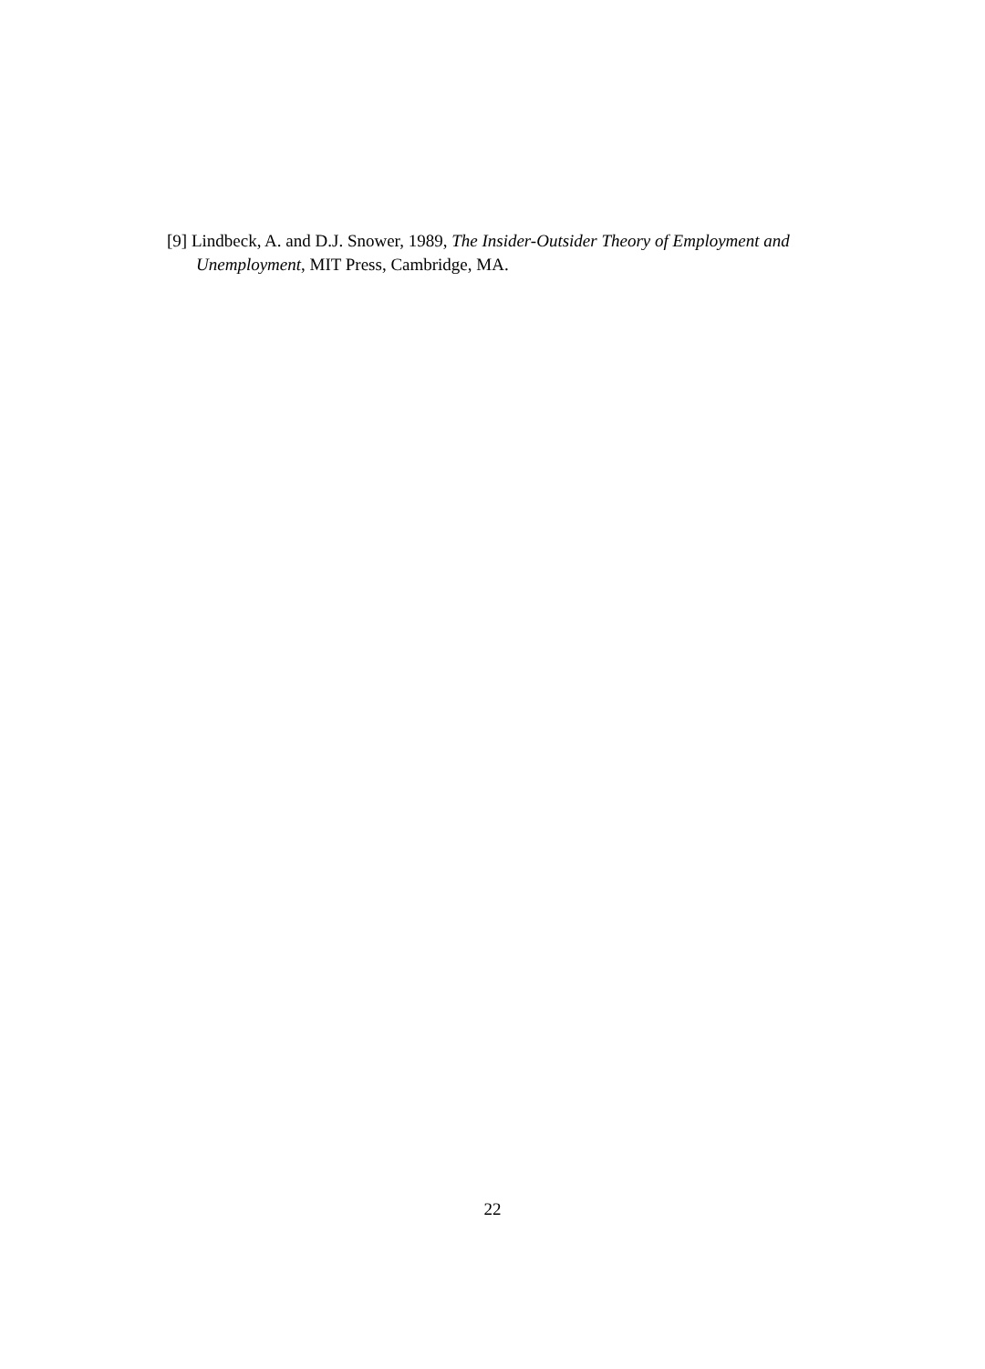[9] Lindbeck, A. and D.J. Snower, 1989, The Insider-Outsider Theory of Employment and Unemployment, MIT Press, Cambridge, MA.
22